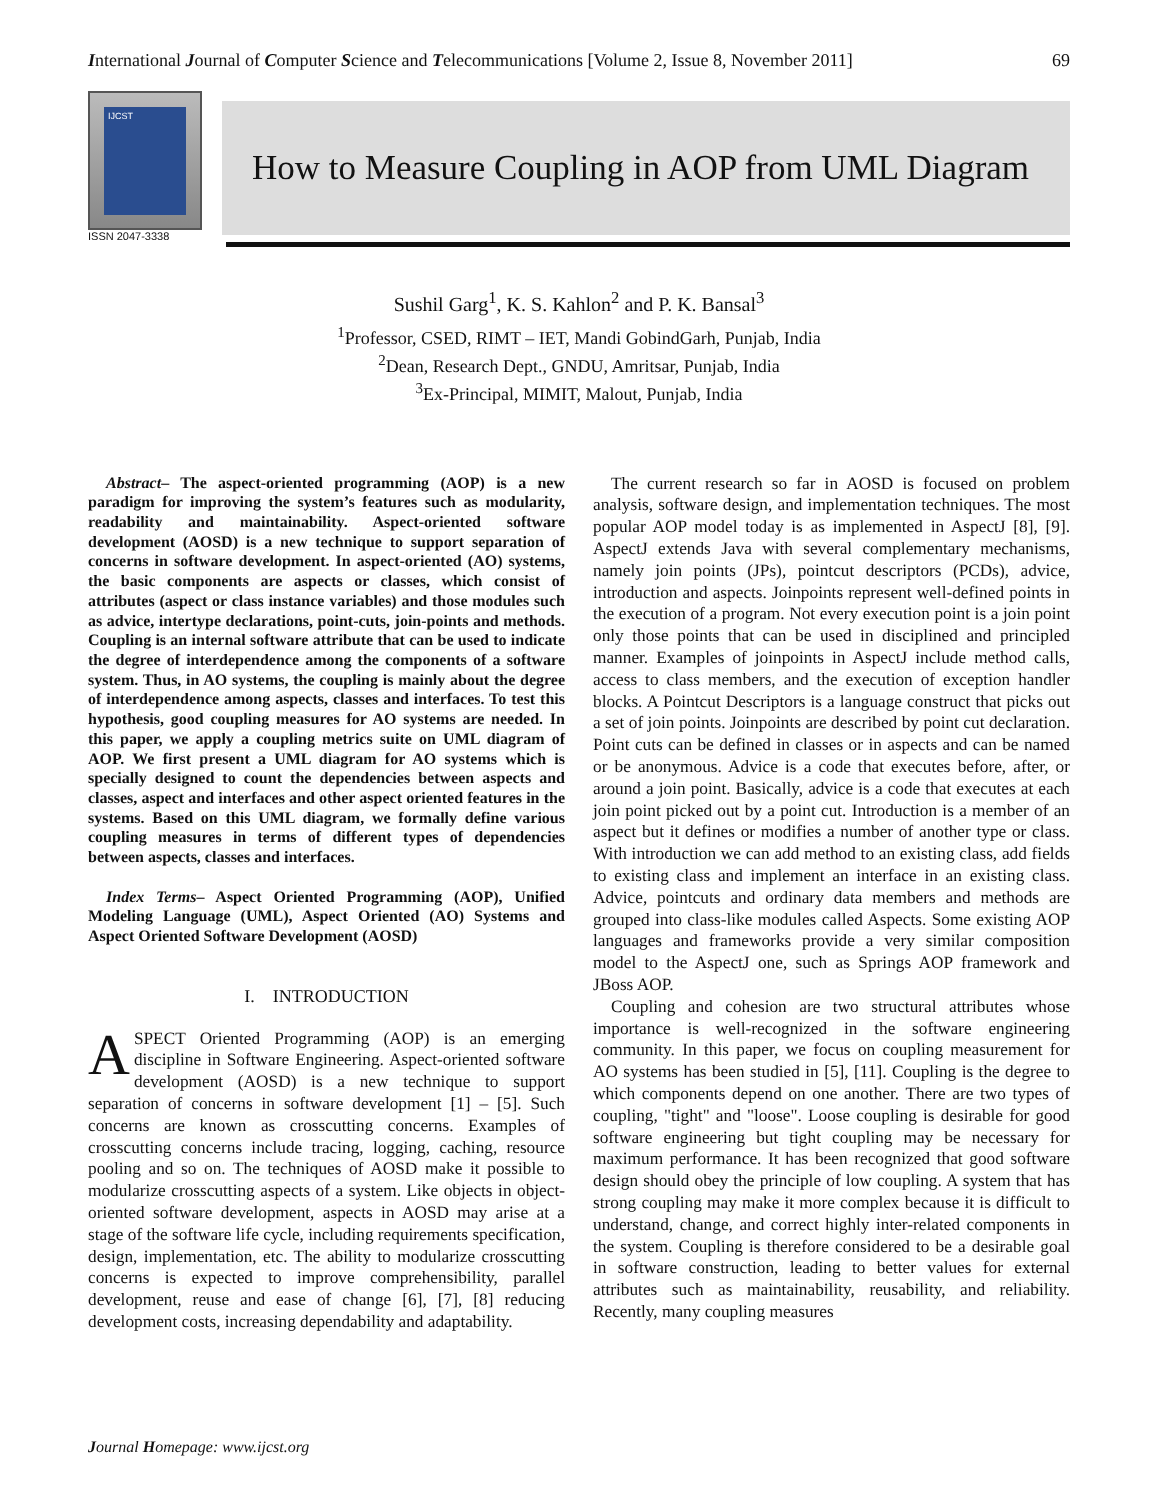International Journal of Computer Science and Telecommunications [Volume 2, Issue 8, November 2011] 69
IJCST
ISSN 2047-3338
How to Measure Coupling in AOP from UML Diagram
Sushil Garg<sup>1</sup>, K. S. Kahlon<sup>2</sup> and P. K. Bansal<sup>3</sup>
<sup>1</sup> Professor, CSED, RIMT – IET, Mandi GobindGarh, Punjab, India
<sup>2</sup> Dean, Research Dept., GNDU, Amritsar, Punjab, India
<sup>3</sup> Ex-Principal, MIMIT, Malout, Punjab, India
Abstract– The aspect-oriented programming (AOP) is a new paradigm for improving the system’s features such as modularity, readability and maintainability. Aspect-oriented software development (AOSD) is a new technique to support separation of concerns in software development. In aspect-oriented (AO) systems, the basic components are aspects or classes, which consist of attributes (aspect or class instance variables) and those modules such as advice, intertype declarations, point-cuts, join-points and methods. Coupling is an internal software attribute that can be used to indicate the degree of interdependence among the components of a software system. Thus, in AO systems, the coupling is mainly about the degree of interdependence among aspects, classes and interfaces. To test this hypothesis, good coupling measures for AO systems are needed. In this paper, we apply a coupling metrics suite on UML diagram of AOP. We first present a UML diagram for AO systems which is specially designed to count the dependencies between aspects and classes, aspect and interfaces and other aspect oriented features in the systems. Based on this UML diagram, we formally define various coupling measures in terms of different types of dependencies between aspects, classes and interfaces.
Index Terms– Aspect Oriented Programming (AOP), Unified Modeling Language (UML), Aspect Oriented (AO) Systems and Aspect Oriented Software Development (AOSD)
I. INTRODUCTION
ASPECT Oriented Programming (AOP) is an emerging discipline in Software Engineering. Aspect-oriented software development (AOSD) is a new technique to support separation of concerns in software development [1] – [5]. Such concerns are known as crosscutting concerns. Examples of crosscutting concerns include tracing, logging, caching, resource pooling and so on. The techniques of AOSD make it possible to modularize crosscutting aspects of a system. Like objects in object-oriented software development, aspects in AOSD may arise at a stage of the software life cycle, including requirements specification, design, implementation, etc. The ability to modularize crosscutting concerns is expected to improve comprehensibility, parallel development, reuse and ease of change [6], [7], [8] reducing development costs, increasing dependability and adaptability.
The current research so far in AOSD is focused on problem analysis, software design, and implementation techniques. The most popular AOP model today is as implemented in AspectJ [8], [9]. AspectJ extends Java with several complementary mechanisms, namely join points (JPs), pointcut descriptors (PCDs), advice, introduction and aspects. Joinpoints represent well-defined points in the execution of a program. Not every execution point is a join point only those points that can be used in disciplined and principled manner. Examples of joinpoints in AspectJ include method calls, access to class members, and the execution of exception handler blocks. A Pointcut Descriptors is a language construct that picks out a set of join points. Joinpoints are described by point cut declaration. Point cuts can be defined in classes or in aspects and can be named or be anonymous. Advice is a code that executes before, after, or around a join point. Basically, advice is a code that executes at each join point picked out by a point cut. Introduction is a member of an aspect but it defines or modifies a number of another type or class. With introduction we can add method to an existing class, add fields to existing class and implement an interface in an existing class. Advice, pointcuts and ordinary data members and methods are grouped into class-like modules called Aspects. Some existing AOP languages and frameworks provide a very similar composition model to the AspectJ one, such as Springs AOP framework and JBoss AOP.
Coupling and cohesion are two structural attributes whose importance is well-recognized in the software engineering community. In this paper, we focus on coupling measurement for AO systems has been studied in [5], [11]. Coupling is the degree to which components depend on one another. There are two types of coupling, "tight" and "loose". Loose coupling is desirable for good software engineering but tight coupling may be necessary for maximum performance. It has been recognized that good software design should obey the principle of low coupling. A system that has strong coupling may make it more complex because it is difficult to understand, change, and correct highly inter-related components in the system. Coupling is therefore considered to be a desirable goal in software construction, leading to better values for external attributes such as maintainability, reusability, and reliability. Recently, many coupling measures
Journal Homepage: www.ijcst.org